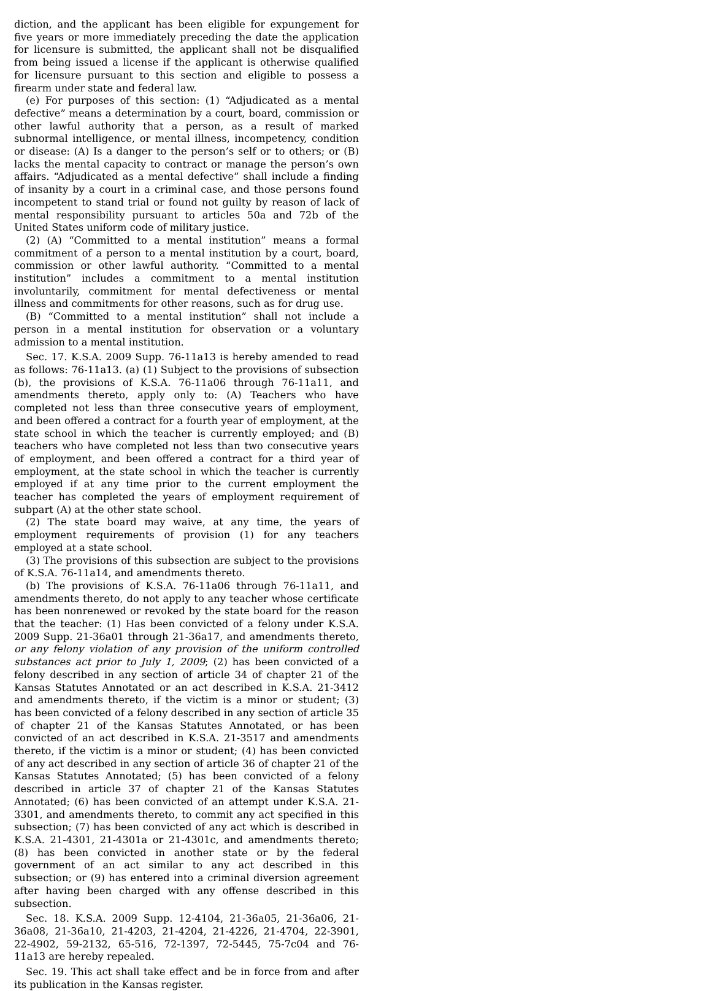diction, and the applicant has been eligible for expungement for five years or more immediately preceding the date the application for licensure is submitted, the applicant shall not be disqualified from being issued a license if the applicant is otherwise qualified for licensure pursuant to this section and eligible to possess a firearm under state and federal law.
(e) For purposes of this section: (1) “Adjudicated as a mental defective” means a determination by a court, board, commission or other lawful authority that a person, as a result of marked subnormal intelligence, or mental illness, incompetency, condition or disease: (A) Is a danger to the person’s self or to others; or (B) lacks the mental capacity to contract or manage the person’s own affairs. “Adjudicated as a mental defective” shall include a finding of insanity by a court in a criminal case, and those persons found incompetent to stand trial or found not guilty by reason of lack of mental responsibility pursuant to articles 50a and 72b of the United States uniform code of military justice.
(2) (A) “Committed to a mental institution” means a formal commitment of a person to a mental institution by a court, board, commission or other lawful authority. “Committed to a mental institution” includes a commitment to a mental institution involuntarily, commitment for mental defectiveness or mental illness and commitments for other reasons, such as for drug use.
(B) “Committed to a mental institution” shall not include a person in a mental institution for observation or a voluntary admission to a mental institution.
Sec. 17. K.S.A. 2009 Supp. 76-11a13 is hereby amended to read as follows: 76-11a13. (a) (1) Subject to the provisions of subsection (b), the provisions of K.S.A. 76-11a06 through 76-11a11, and amendments thereto, apply only to: (A) Teachers who have completed not less than three consecutive years of employment, and been offered a contract for a fourth year of employment, at the state school in which the teacher is currently employed; and (B) teachers who have completed not less than two consecutive years of employment, and been offered a contract for a third year of employment, at the state school in which the teacher is currently employed if at any time prior to the current employment the teacher has completed the years of employment requirement of subpart (A) at the other state school.
(2) The state board may waive, at any time, the years of employment requirements of provision (1) for any teachers employed at a state school.
(3) The provisions of this subsection are subject to the provisions of K.S.A. 76-11a14, and amendments thereto.
(b) The provisions of K.S.A. 76-11a06 through 76-11a11, and amendments thereto, do not apply to any teacher whose certificate has been nonrenewed or revoked by the state board for the reason that the teacher: (1) Has been convicted of a felony under K.S.A. 2009 Supp. 21-36a01 through 21-36a17, and amendments thereto, or any felony violation of any provision of the uniform controlled substances act prior to July 1, 2009; (2) has been convicted of a felony described in any section of article 34 of chapter 21 of the Kansas Statutes Annotated or an act described in K.S.A. 21-3412 and amendments thereto, if the victim is a minor or student; (3) has been convicted of a felony described in any section of article 35 of chapter 21 of the Kansas Statutes Annotated, or has been convicted of an act described in K.S.A. 21-3517 and amendments thereto, if the victim is a minor or student; (4) has been convicted of any act described in any section of article 36 of chapter 21 of the Kansas Statutes Annotated; (5) has been convicted of a felony described in article 37 of chapter 21 of the Kansas Statutes Annotated; (6) has been convicted of an attempt under K.S.A. 21-3301, and amendments thereto, to commit any act specified in this subsection; (7) has been convicted of any act which is described in K.S.A. 21-4301, 21-4301a or 21-4301c, and amendments thereto; (8) has been convicted in another state or by the federal government of an act similar to any act described in this subsection; or (9) has entered into a criminal diversion agreement after having been charged with any offense described in this subsection.
Sec. 18. K.S.A. 2009 Supp. 12-4104, 21-36a05, 21-36a06, 21-36a08, 21-36a10, 21-4203, 21-4204, 21-4226, 21-4704, 22-3901, 22-4902, 59-2132, 65-516, 72-1397, 72-5445, 75-7c04 and 76-11a13 are hereby repealed.
Sec. 19. This act shall take effect and be in force from and after its publication in the Kansas register.